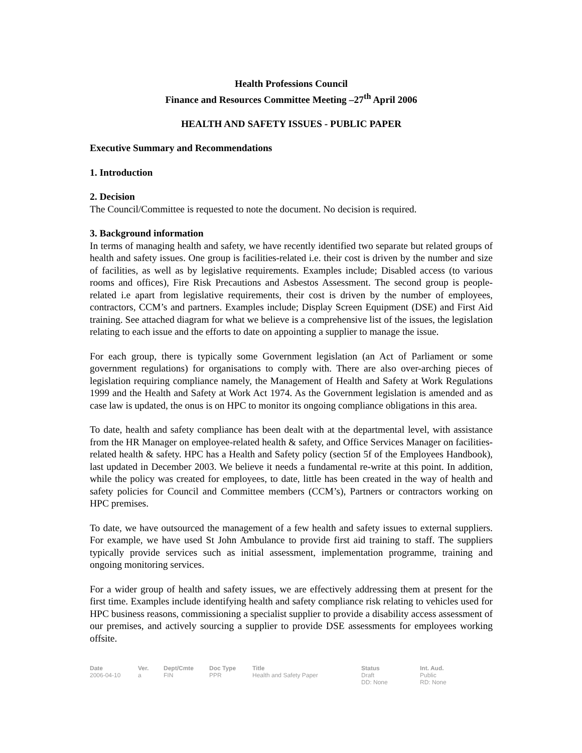Health Professions Council
Finance and Resources Committee Meeting –27<sup>th</sup> April 2006
HEALTH AND SAFETY ISSUES - PUBLIC PAPER
Executive Summary and Recommendations
1. Introduction
2. Decision
The Council/Committee is requested to note the document. No decision is required.
3. Background information
In terms of managing health and safety, we have recently identified two separate but related groups of health and safety issues. One group is facilities-related i.e. their cost is driven by the number and size of facilities, as well as by legislative requirements. Examples include; Disabled access (to various rooms and offices), Fire Risk Precautions and Asbestos Assessment. The second group is people-related i.e apart from legislative requirements, their cost is driven by the number of employees, contractors, CCM’s and partners. Examples include; Display Screen Equipment (DSE) and First Aid training. See attached diagram for what we believe is a comprehensive list of the issues, the legislation relating to each issue and the efforts to date on appointing a supplier to manage the issue.
For each group, there is typically some Government legislation (an Act of Parliament or some government regulations) for organisations to comply with. There are also over-arching pieces of legislation requiring compliance namely, the Management of Health and Safety at Work Regulations 1999 and the Health and Safety at Work Act 1974. As the Government legislation is amended and as case law is updated, the onus is on HPC to monitor its ongoing compliance obligations in this area.
To date, health and safety compliance has been dealt with at the departmental level, with assistance from the HR Manager on employee-related health & safety, and Office Services Manager on facilities-related health & safety. HPC has a Health and Safety policy (section 5f of the Employees Handbook), last updated in December 2003. We believe it needs a fundamental re-write at this point. In addition, while the policy was created for employees, to date, little has been created in the way of health and safety policies for Council and Committee members (CCM’s), Partners or contractors working on HPC premises.
To date, we have outsourced the management of a few health and safety issues to external suppliers. For example, we have used St John Ambulance to provide first aid training to staff. The suppliers typically provide services such as initial assessment, implementation programme, training and ongoing monitoring services.
For a wider group of health and safety issues, we are effectively addressing them at present for the first time. Examples include identifying health and safety compliance risk relating to vehicles used for HPC business reasons, commissioning a specialist supplier to provide a disability access assessment of our premises, and actively sourcing a supplier to provide DSE assessments for employees working offsite.
| Date | Ver. | Dept/Cmte | Doc Type | Title | Status | Int. Aud. |
| --- | --- | --- | --- | --- | --- | --- |
| 2006-04-10 | a | FIN | PPR | Health and Safety Paper | Draft DD: None | Public RD: None |